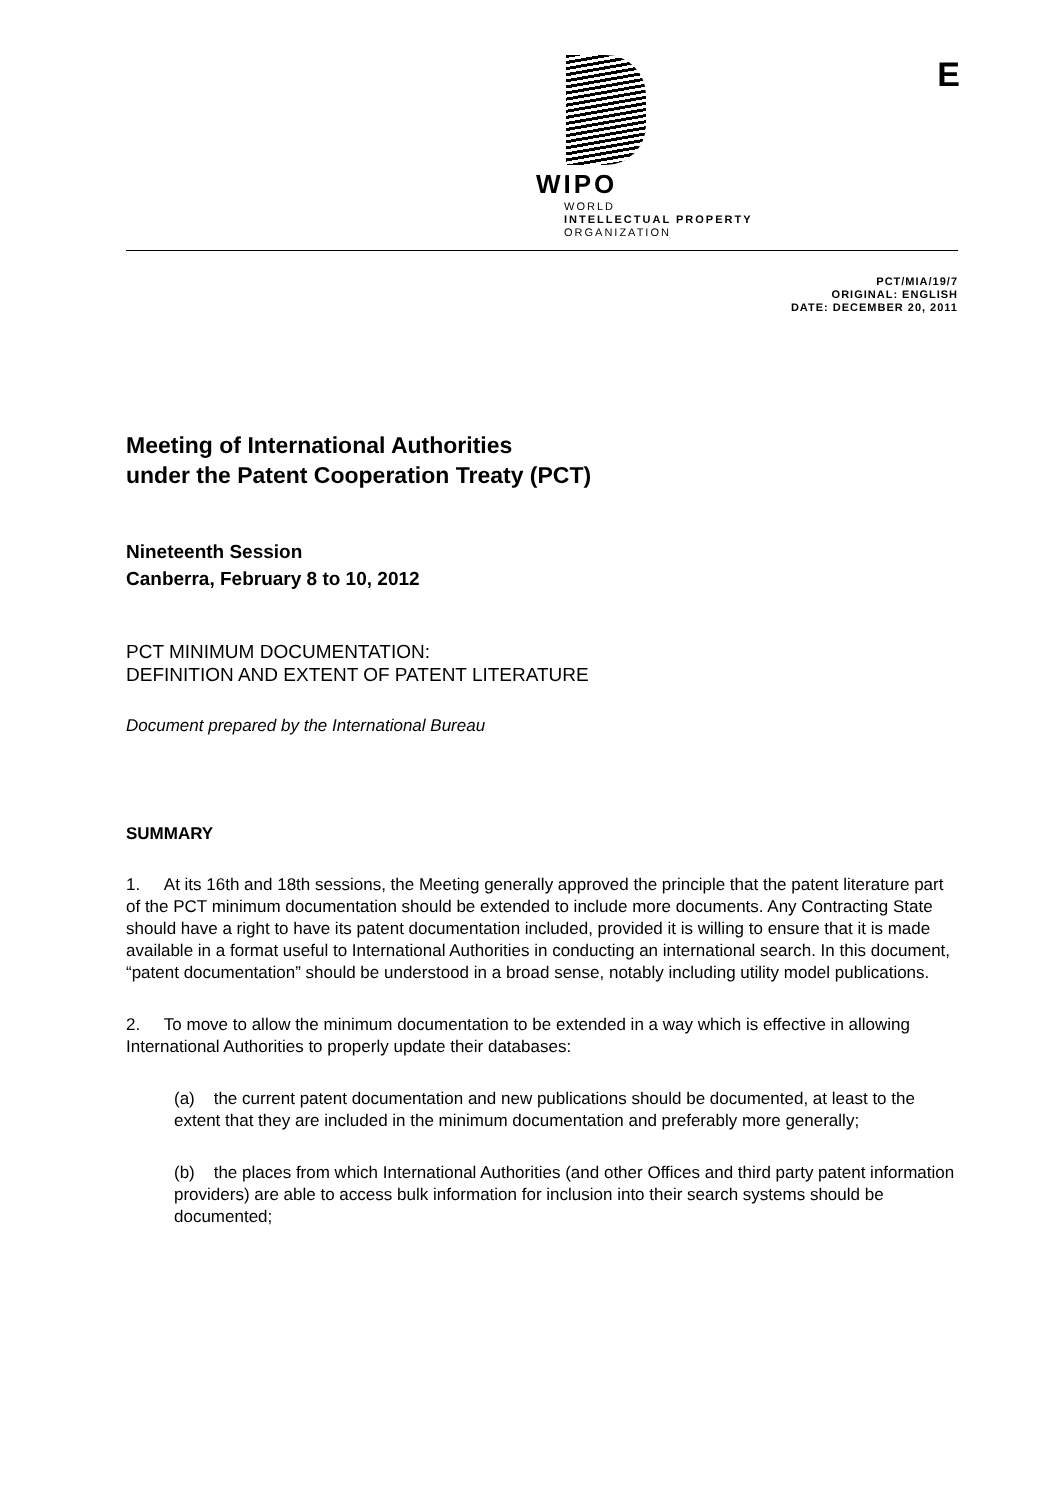WIPO
WORLD
INTELLECTUAL PROPERTY
ORGANIZATION
E
PCT/MIA/19/7
ORIGINAL: ENGLISH
DATE: DECEMBER 20, 2011
Meeting of International Authorities
under the Patent Cooperation Treaty (PCT)
Nineteenth Session
Canberra, February 8 to 10, 2012
PCT MINIMUM DOCUMENTATION:
DEFINITION AND EXTENT OF PATENT LITERATURE
Document prepared by the International Bureau
SUMMARY
1. At its 16th and 18th sessions, the Meeting generally approved the principle that the patent literature part of the PCT minimum documentation should be extended to include more documents. Any Contracting State should have a right to have its patent documentation included, provided it is willing to ensure that it is made available in a format useful to International Authorities in conducting an international search. In this document, “patent documentation” should be understood in a broad sense, notably including utility model publications.
2. To move to allow the minimum documentation to be extended in a way which is effective in allowing International Authorities to properly update their databases:
(a) the current patent documentation and new publications should be documented, at least to the extent that they are included in the minimum documentation and preferably more generally;
(b) the places from which International Authorities (and other Offices and third party patent information providers) are able to access bulk information for inclusion into their search systems should be documented;